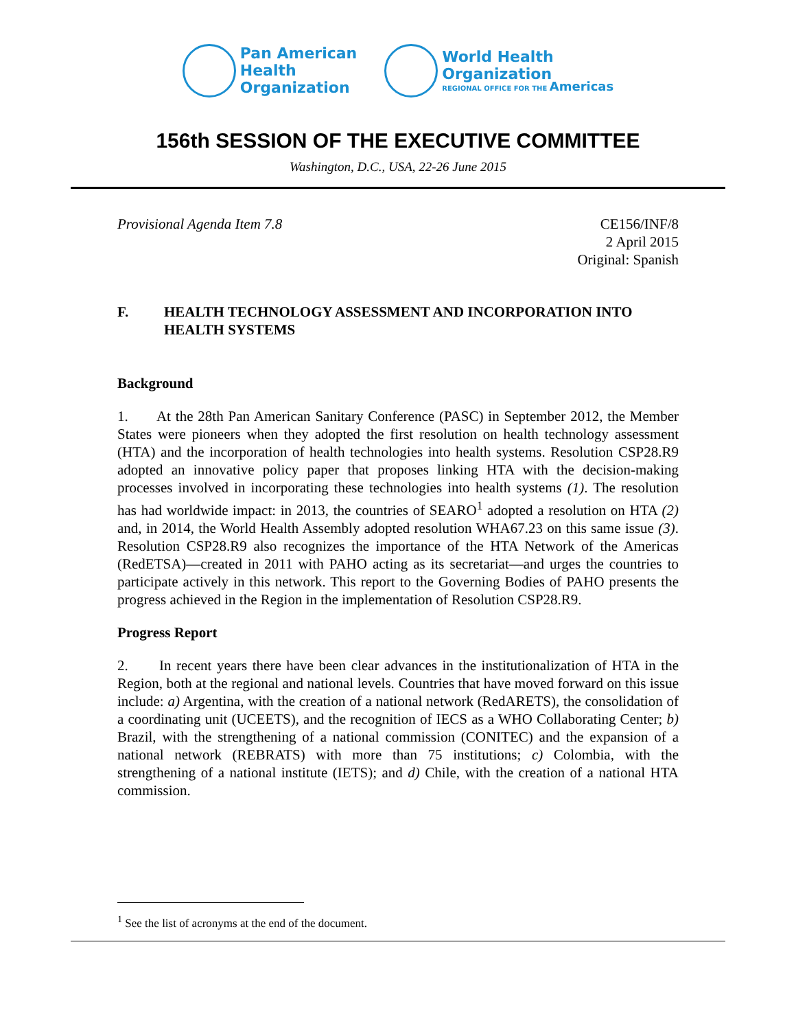Pan American
Health
Organization
World Health
Organization
REGIONAL OFFICE FOR THE Americas
156th SESSION OF THE EXECUTIVE COMMITTEE
Washington, D.C., USA, 22-26 June 2015
Provisional Agenda Item 7.8 CE156/INF/8
2 April 2015
Original: Spanish
F. HEALTH TECHNOLOGY ASSESSMENT AND INCORPORATION INTO HEALTH SYSTEMS
Background
1. At the 28th Pan American Sanitary Conference (PASC) in September 2012, the Member States were pioneers when they adopted the first resolution on health technology assessment (HTA) and the incorporation of health technologies into health systems. Resolution CSP28.R9 adopted an innovative policy paper that proposes linking HTA with the decision-making processes involved in incorporating these technologies into health systems (1). The resolution has had worldwide impact: in 2013, the countries of SEARO<sup>1</sup> adopted a resolution on HTA (2) and, in 2014, the World Health Assembly adopted resolution WHA67.23 on this same issue (3). Resolution CSP28.R9 also recognizes the importance of the HTA Network of the Americas (RedETSA)—created in 2011 with PAHO acting as its secretariat—and urges the countries to participate actively in this network. This report to the Governing Bodies of PAHO presents the progress achieved in the Region in the implementation of Resolution CSP28.R9.
Progress Report
2. In recent years there have been clear advances in the institutionalization of HTA in the Region, both at the regional and national levels. Countries that have moved forward on this issue include: a) Argentina, with the creation of a national network (RedARETS), the consolidation of a coordinating unit (UCEETS), and the recognition of IECS as a WHO Collaborating Center; b) Brazil, with the strengthening of a national commission (CONITEC) and the expansion of a national network (REBRATS) with more than 75 institutions; c) Colombia, with the strengthening of a national institute (IETS); and d) Chile, with the creation of a national HTA commission.
<sup>1</sup> See the list of acronyms at the end of the document.